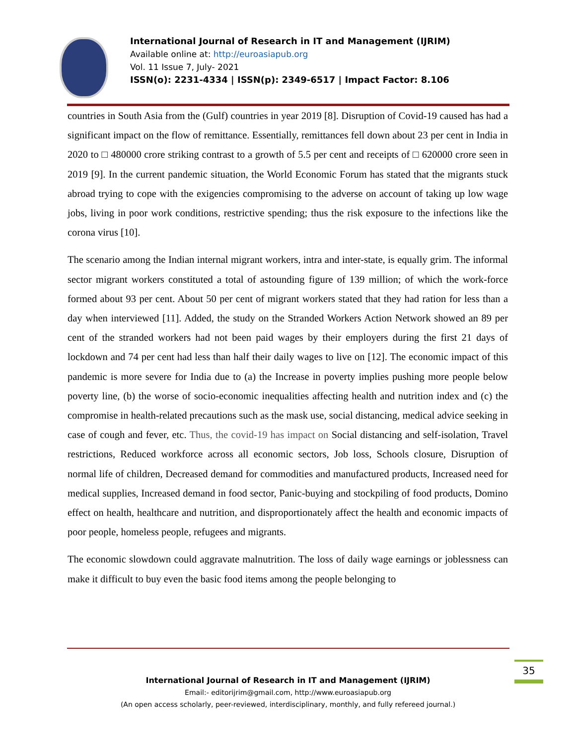International Journal of Research in IT and Management (IJRIM)
Available online at: http://euroasiapub.org
Vol. 11 Issue 7, July- 2021
ISSN(o): 2231-4334 | ISSN(p): 2349-6517 | Impact Factor: 8.106
countries in South Asia from the (Gulf) countries in year 2019 [8]. Disruption of Covid-19 caused has had a significant impact on the flow of remittance. Essentially, remittances fell down about 23 per cent in India in 2020 to □ 480000 crore striking contrast to a growth of 5.5 per cent and receipts of □ 620000 crore seen in 2019 [9]. In the current pandemic situation, the World Economic Forum has stated that the migrants stuck abroad trying to cope with the exigencies compromising to the adverse on account of taking up low wage jobs, living in poor work conditions, restrictive spending; thus the risk exposure to the infections like the corona virus [10].
The scenario among the Indian internal migrant workers, intra and inter-state, is equally grim. The informal sector migrant workers constituted a total of astounding figure of 139 million; of which the work-force formed about 93 per cent. About 50 per cent of migrant workers stated that they had ration for less than a day when interviewed [11]. Added, the study on the Stranded Workers Action Network showed an 89 per cent of the stranded workers had not been paid wages by their employers during the first 21 days of lockdown and 74 per cent had less than half their daily wages to live on [12]. The economic impact of this pandemic is more severe for India due to (a) the Increase in poverty implies pushing more people below poverty line, (b) the worse of socio-economic inequalities affecting health and nutrition index and (c) the compromise in health-related precautions such as the mask use, social distancing, medical advice seeking in case of cough and fever, etc. Thus, the covid-19 has impact on Social distancing and self-isolation, Travel restrictions, Reduced workforce across all economic sectors, Job loss, Schools closure, Disruption of normal life of children, Decreased demand for commodities and manufactured products, Increased need for medical supplies, Increased demand in food sector, Panic-buying and stockpiling of food products, Domino effect on health, healthcare and nutrition, and disproportionately affect the health and economic impacts of poor people, homeless people, refugees and migrants.
The economic slowdown could aggravate malnutrition. The loss of daily wage earnings or joblessness can make it difficult to buy even the basic food items among the people belonging to
35
International Journal of Research in IT and Management (IJRIM)
Email:- editorijrim@gmail.com, http://www.euroasiapub.org
(An open access scholarly, peer-reviewed, interdisciplinary, monthly, and fully refereed journal.)